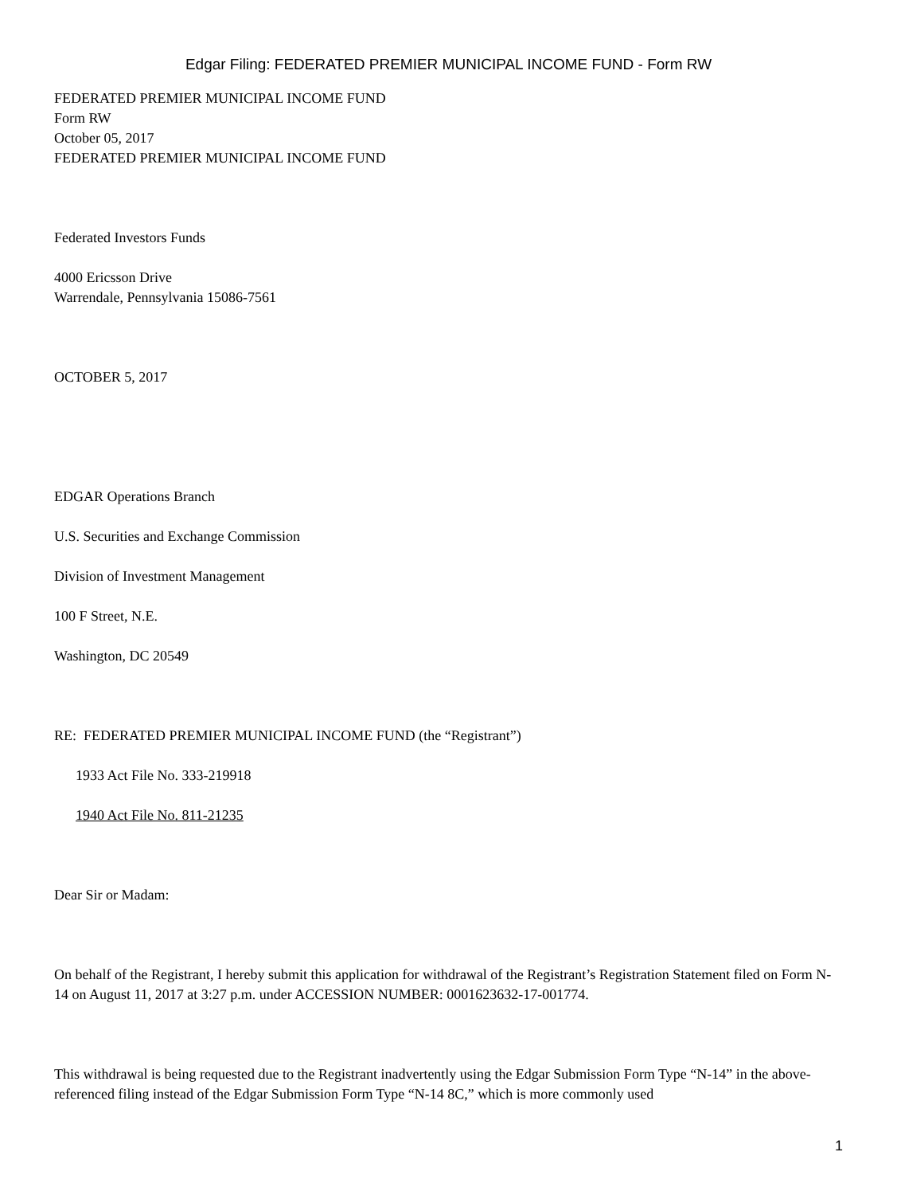Edgar Filing: FEDERATED PREMIER MUNICIPAL INCOME FUND - Form RW
FEDERATED PREMIER MUNICIPAL INCOME FUND
Form RW
October 05, 2017
FEDERATED PREMIER MUNICIPAL INCOME FUND
Federated Investors Funds
4000 Ericsson Drive
Warrendale, Pennsylvania 15086-7561
OCTOBER 5, 2017
EDGAR Operations Branch
U.S. Securities and Exchange Commission
Division of Investment Management
100 F Street, N.E.
Washington, DC 20549
RE: FEDERATED PREMIER MUNICIPAL INCOME FUND (the “Registrant”)
1933 Act File No. 333-219918
1940 Act File No. 811-21235
Dear Sir or Madam:
On behalf of the Registrant, I hereby submit this application for withdrawal of the Registrant’s Registration Statement filed on Form N-14 on August 11, 2017 at 3:27 p.m. under ACCESSION NUMBER: 0001623632-17-001774.
This withdrawal is being requested due to the Registrant inadvertently using the Edgar Submission Form Type “N-14” in the above-referenced filing instead of the Edgar Submission Form Type “N-14 8C,” which is more commonly used
1